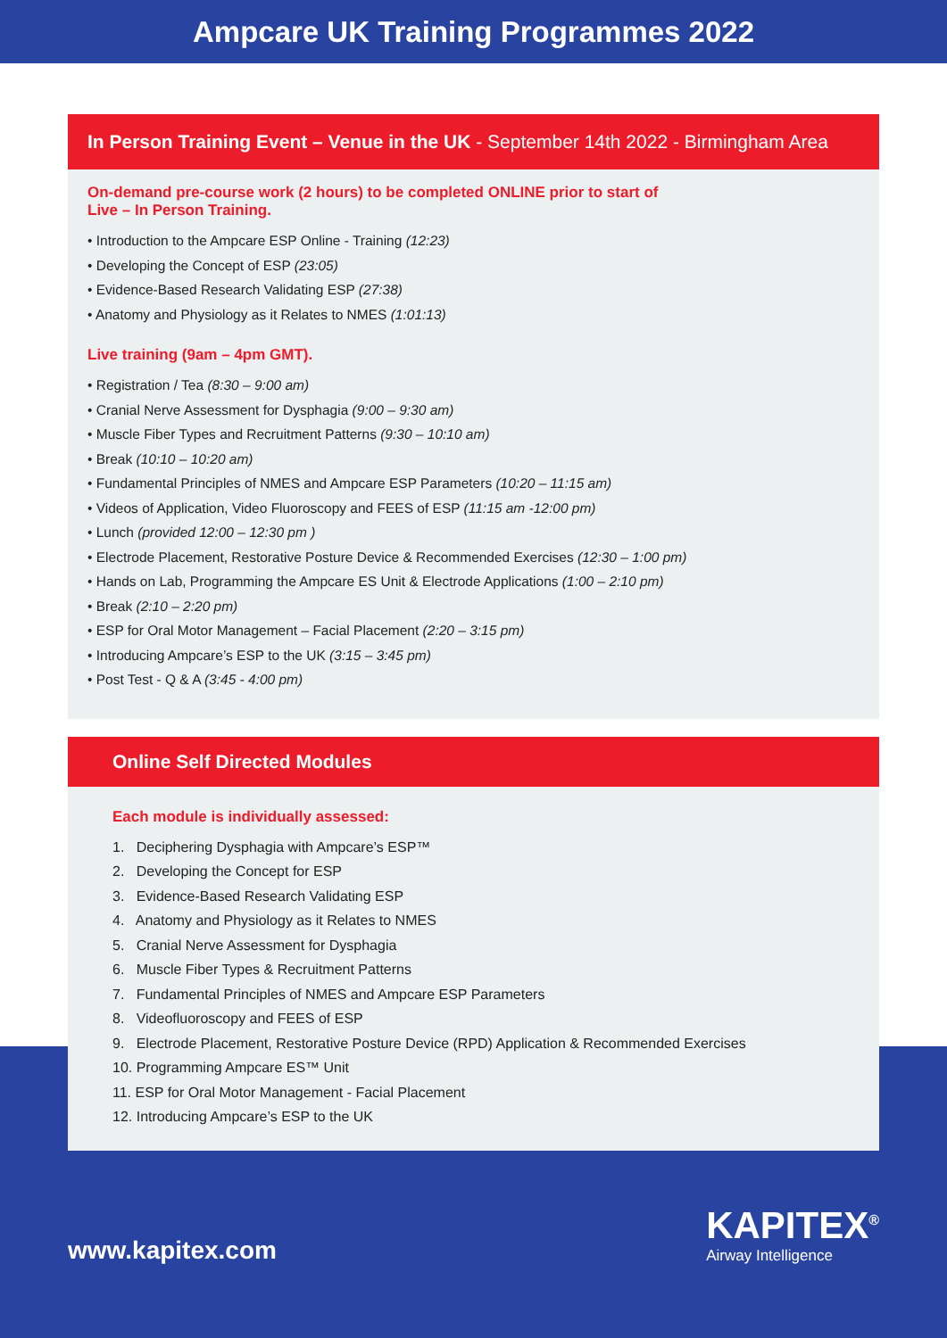Ampcare UK Training Programmes 2022
In Person Training Event – Venue in the UK - September 14th 2022 - Birmingham Area
On-demand pre-course work (2 hours) to be completed ONLINE prior to start of
Live – In Person Training.
• Introduction to the Ampcare ESP Online - Training (12:23)
• Developing the Concept of ESP (23:05)
• Evidence-Based Research Validating ESP (27:38)
• Anatomy and Physiology as it Relates to NMES (1:01:13)
Live training (9am – 4pm GMT).
• Registration / Tea (8:30 – 9:00 am)
• Cranial Nerve Assessment for Dysphagia (9:00 – 9:30 am)
• Muscle Fiber Types and Recruitment Patterns (9:30 – 10:10 am)
• Break (10:10 – 10:20 am)
• Fundamental Principles of NMES and Ampcare ESP Parameters (10:20 – 11:15 am)
• Videos of Application, Video Fluoroscopy and FEES of ESP (11:15 am -12:00 pm)
• Lunch (provided 12:00 – 12:30 pm )
• Electrode Placement, Restorative Posture Device & Recommended Exercises (12:30 – 1:00 pm)
• Hands on Lab, Programming the Ampcare ES Unit & Electrode Applications (1:00 – 2:10 pm)
• Break (2:10 – 2:20 pm)
• ESP for Oral Motor Management – Facial Placement (2:20 – 3:15 pm)
• Introducing Ampcare’s ESP to the UK (3:15 – 3:45 pm)
• Post Test - Q & A (3:45 - 4:00 pm)
Online Self Directed Modules
Each module is individually assessed:
1. Deciphering Dysphagia with Ampcare’s ESP™
2. Developing the Concept for ESP
3. Evidence-Based Research Validating ESP
4. Anatomy and Physiology as it Relates to NMES
5. Cranial Nerve Assessment for Dysphagia
6. Muscle Fiber Types & Recruitment Patterns
7. Fundamental Principles of NMES and Ampcare ESP Parameters
8. Videofluoroscopy and FEES of ESP
9. Electrode Placement, Restorative Posture Device (RPD) Application & Recommended Exercises
10. Programming Ampcare ES™ Unit
11. ESP for Oral Motor Management - Facial Placement
12. Introducing Ampcare’s ESP to the UK
www.kapitex.com
KAPITEX<sup>®</sup>
Airway Intelligence